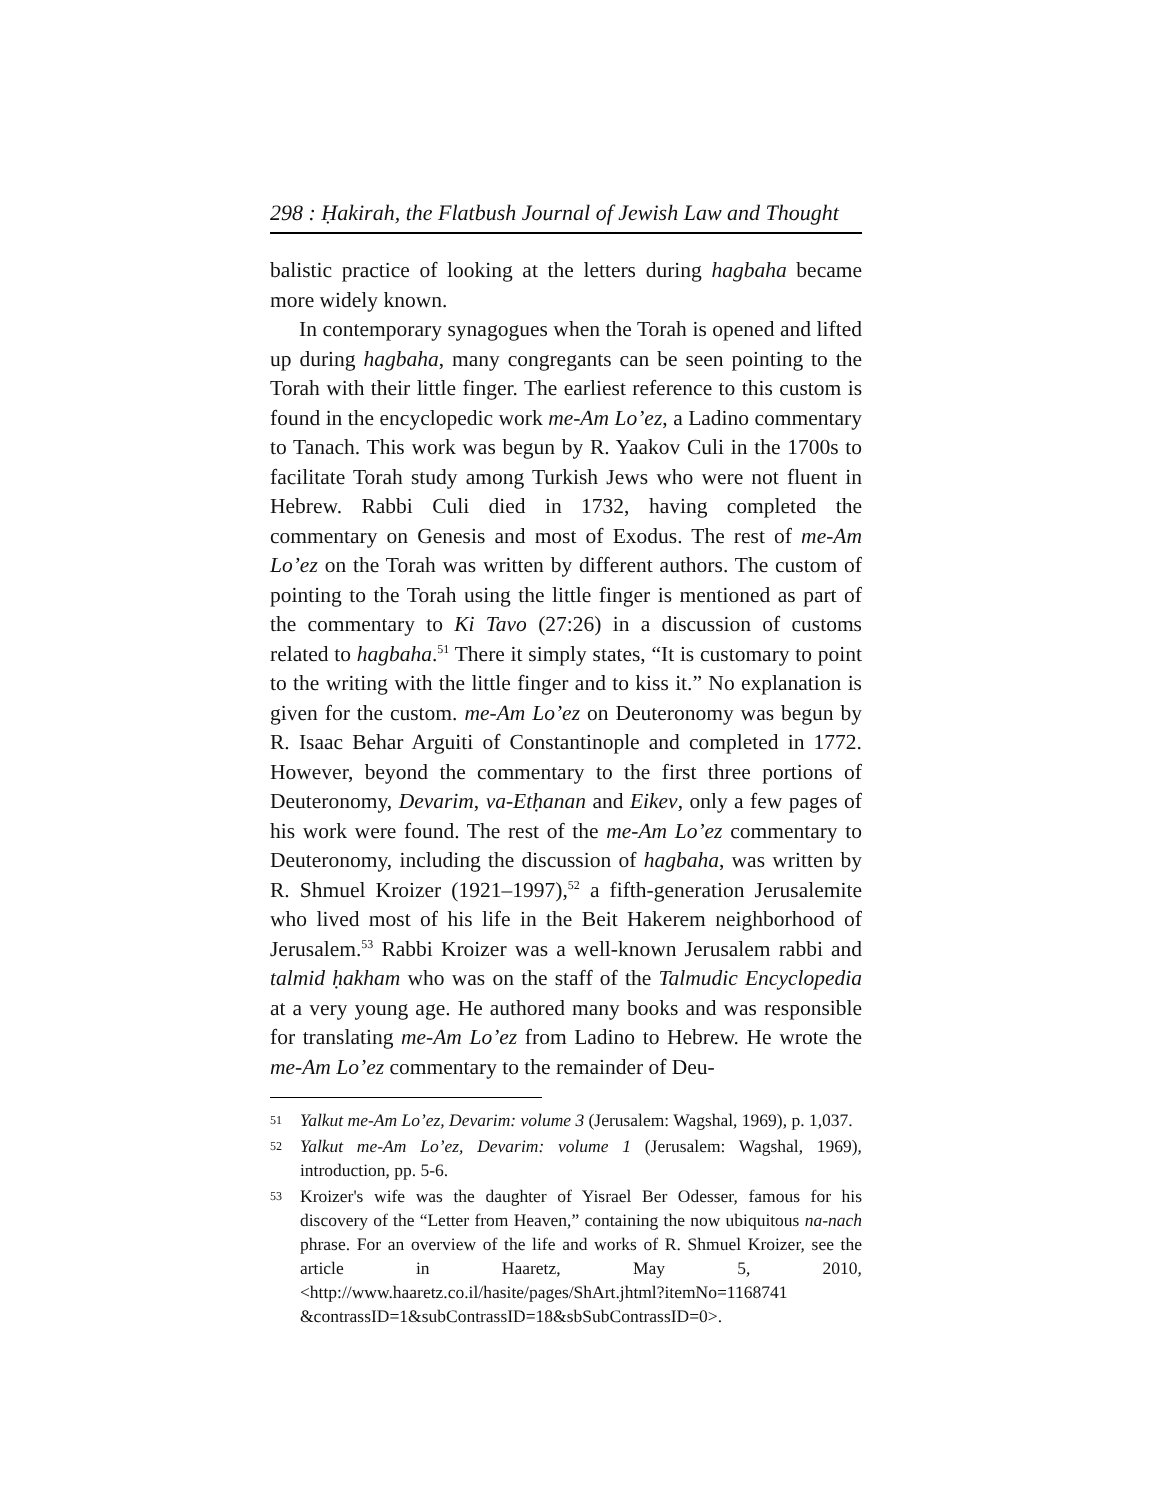298 : Ḥakirah, the Flatbush Journal of Jewish Law and Thought
balistic practice of looking at the letters during hagbaha became more widely known.
In contemporary synagogues when the Torah is opened and lifted up during hagbaha, many congregants can be seen pointing to the Torah with their little finger. The earliest reference to this custom is found in the encyclopedic work me-Am Lo’ez, a Ladino commentary to Tanach. This work was begun by R. Yaakov Culi in the 1700s to facilitate Torah study among Turkish Jews who were not fluent in Hebrew. Rabbi Culi died in 1732, having completed the commentary on Genesis and most of Exodus. The rest of me-Am Lo’ez on the Torah was written by different authors. The custom of pointing to the Torah using the little finger is mentioned as part of the commentary to Ki Tavo (27:26) in a discussion of customs related to hagbaha.<sup>51</sup> There it simply states, “It is customary to point to the writing with the little finger and to kiss it.” No explanation is given for the custom. me-Am Lo’ez on Deuteronomy was begun by R. Isaac Behar Arguiti of Constantinople and completed in 1772. However, beyond the commentary to the first three portions of Deuteronomy, Devarim, va-Etḥanan and Eikev, only a few pages of his work were found. The rest of the me-Am Lo’ez commentary to Deuteronomy, including the discussion of hagbaha, was written by R. Shmuel Kroizer (1921–1997),<sup>52</sup> a fifth-generation Jerusalemite who lived most of his life in the Beit Hakerem neighborhood of Jerusalem.<sup>53</sup> Rabbi Kroizer was a well-known Jerusalem rabbi and talmid ḥakham who was on the staff of the Talmudic Encyclopedia at a very young age. He authored many books and was responsible for translating me-Am Lo’ez from Ladino to Hebrew. He wrote the me-Am Lo’ez commentary to the remainder of Deu-
51 Yalkut me-Am Lo’ez, Devarim: volume 3 (Jerusalem: Wagshal, 1969), p. 1,037.
52 Yalkut me-Am Lo’ez, Devarim: volume 1 (Jerusalem: Wagshal, 1969), introduction, pp. 5-6.
53 Kroizer's wife was the daughter of Yisrael Ber Odesser, famous for his discovery of the “Letter from Heaven,” containing the now ubiquitous na-nach phrase. For an overview of the life and works of R. Shmuel Kroizer, see the article in Haaretz, May 5, 2010, <http://www.haaretz.co.il/hasite/pages/ShArt.jhtml?itemNo=1168741 &contrassID=1&subContrassID=18&sbSubContrassID=0>.